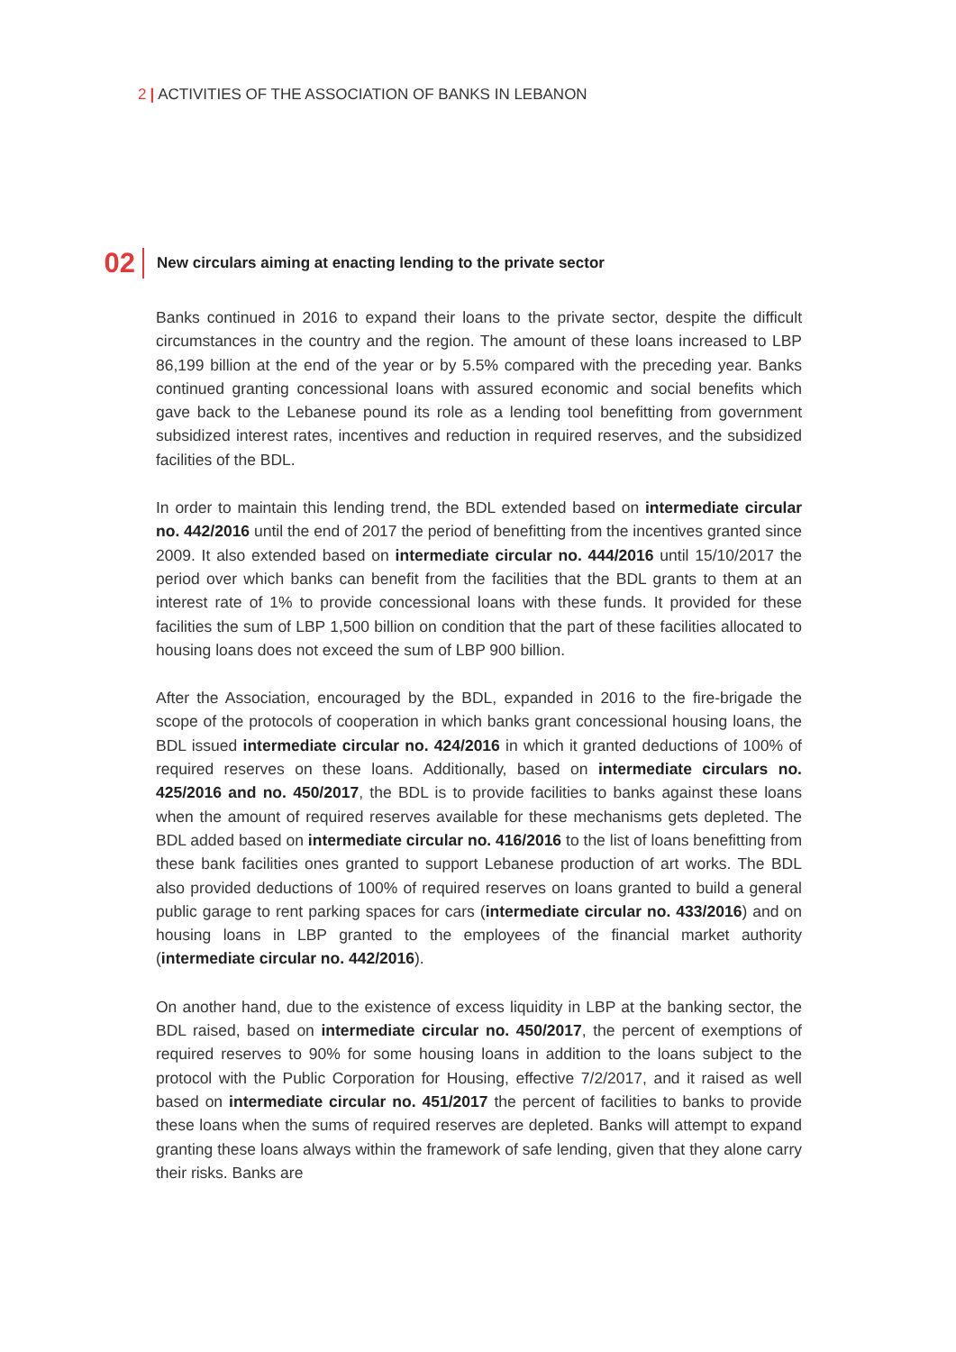2 | ACTIVITIES OF THE ASSOCIATION OF BANKS IN LEBANON
02
New circulars aiming at enacting lending to the private sector
Banks continued in 2016 to expand their loans to the private sector, despite the difficult circumstances in the country and the region. The amount of these loans increased to LBP 86,199 billion at the end of the year or by 5.5% compared with the preceding year. Banks continued granting concessional loans with assured economic and social benefits which gave back to the Lebanese pound its role as a lending tool benefitting from government subsidized interest rates, incentives and reduction in required reserves, and the subsidized facilities of the BDL.
In order to maintain this lending trend, the BDL extended based on intermediate circular no. 442/2016 until the end of 2017 the period of benefitting from the incentives granted since 2009. It also extended based on intermediate circular no. 444/2016 until 15/10/2017 the period over which banks can benefit from the facilities that the BDL grants to them at an interest rate of 1% to provide concessional loans with these funds. It provided for these facilities the sum of LBP 1,500 billion on condition that the part of these facilities allocated to housing loans does not exceed the sum of LBP 900 billion.
After the Association, encouraged by the BDL, expanded in 2016 to the fire-brigade the scope of the protocols of cooperation in which banks grant concessional housing loans, the BDL issued intermediate circular no. 424/2016 in which it granted deductions of 100% of required reserves on these loans. Additionally, based on intermediate circulars no. 425/2016 and no. 450/2017, the BDL is to provide facilities to banks against these loans when the amount of required reserves available for these mechanisms gets depleted. The BDL added based on intermediate circular no. 416/2016 to the list of loans benefitting from these bank facilities ones granted to support Lebanese production of art works. The BDL also provided deductions of 100% of required reserves on loans granted to build a general public garage to rent parking spaces for cars (intermediate circular no. 433/2016) and on housing loans in LBP granted to the employees of the financial market authority (intermediate circular no. 442/2016).
On another hand, due to the existence of excess liquidity in LBP at the banking sector, the BDL raised, based on intermediate circular no. 450/2017, the percent of exemptions of required reserves to 90% for some housing loans in addition to the loans subject to the protocol with the Public Corporation for Housing, effective 7/2/2017, and it raised as well based on intermediate circular no. 451/2017 the percent of facilities to banks to provide these loans when the sums of required reserves are depleted. Banks will attempt to expand granting these loans always within the framework of safe lending, given that they alone carry their risks. Banks are